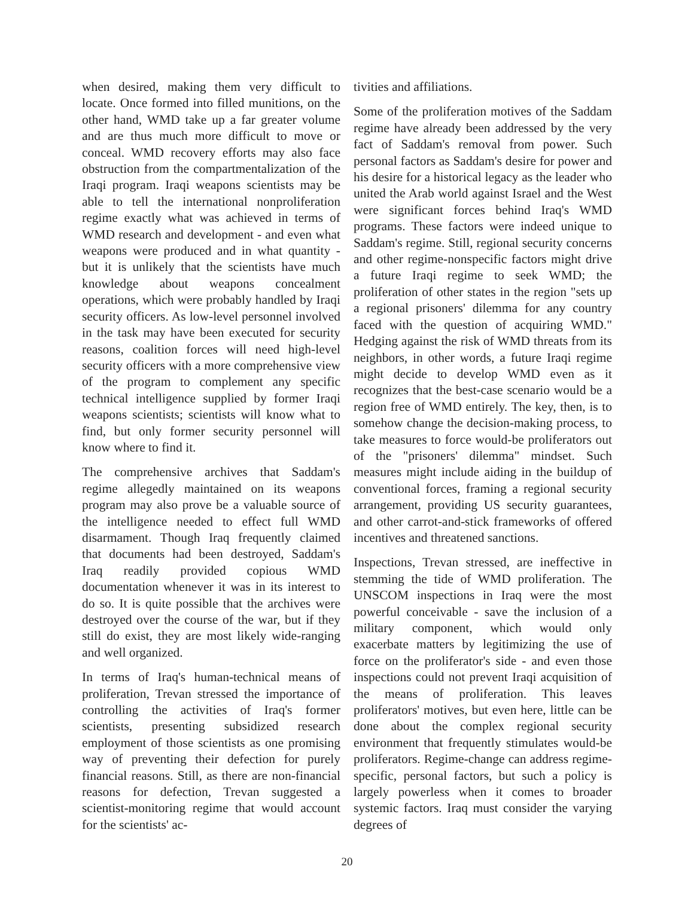when desired, making them very difficult to locate. Once formed into filled munitions, on the other hand, WMD take up a far greater volume and are thus much more difficult to move or conceal. WMD recovery efforts may also face obstruction from the compartmentalization of the Iraqi program. Iraqi weapons scientists may be able to tell the international nonproliferation regime exactly what was achieved in terms of WMD research and development - and even what weapons were produced and in what quantity - but it is unlikely that the scientists have much knowledge about weapons concealment operations, which were probably handled by Iraqi security officers. As low-level personnel involved in the task may have been executed for security reasons, coalition forces will need high-level security officers with a more comprehensive view of the program to complement any specific technical intelligence supplied by former Iraqi weapons scientists; scientists will know what to find, but only former security personnel will know where to find it.
The comprehensive archives that Saddam's regime allegedly maintained on its weapons program may also prove be a valuable source of the intelligence needed to effect full WMD disarmament. Though Iraq frequently claimed that documents had been destroyed, Saddam's Iraq readily provided copious WMD documentation whenever it was in its interest to do so. It is quite possible that the archives were destroyed over the course of the war, but if they still do exist, they are most likely wide-ranging and well organized.
In terms of Iraq's human-technical means of proliferation, Trevan stressed the importance of controlling the activities of Iraq's former scientists, presenting subsidized research employment of those scientists as one promising way of preventing their defection for purely financial reasons. Still, as there are non-financial reasons for defection, Trevan suggested a scientist-monitoring regime that would account for the scientists' ac-
tivities and affiliations.
Some of the proliferation motives of the Saddam regime have already been addressed by the very fact of Saddam's removal from power. Such personal factors as Saddam's desire for power and his desire for a historical legacy as the leader who united the Arab world against Israel and the West were significant forces behind Iraq's WMD programs. These factors were indeed unique to Saddam's regime. Still, regional security concerns and other regime-nonspecific factors might drive a future Iraqi regime to seek WMD; the proliferation of other states in the region "sets up a regional prisoners' dilemma for any country faced with the question of acquiring WMD." Hedging against the risk of WMD threats from its neighbors, in other words, a future Iraqi regime might decide to develop WMD even as it recognizes that the best-case scenario would be a region free of WMD entirely. The key, then, is to somehow change the decision-making process, to take measures to force would-be proliferators out of the "prisoners' dilemma" mindset. Such measures might include aiding in the buildup of conventional forces, framing a regional security arrangement, providing US security guarantees, and other carrot-and-stick frameworks of offered incentives and threatened sanctions.
Inspections, Trevan stressed, are ineffective in stemming the tide of WMD proliferation. The UNSCOM inspections in Iraq were the most powerful conceivable - save the inclusion of a military component, which would only exacerbate matters by legitimizing the use of force on the proliferator's side - and even those inspections could not prevent Iraqi acquisition of the means of proliferation. This leaves proliferators' motives, but even here, little can be done about the complex regional security environment that frequently stimulates would-be proliferators. Regime-change can address regime-specific, personal factors, but such a policy is largely powerless when it comes to broader systemic factors. Iraq must consider the varying degrees of
20